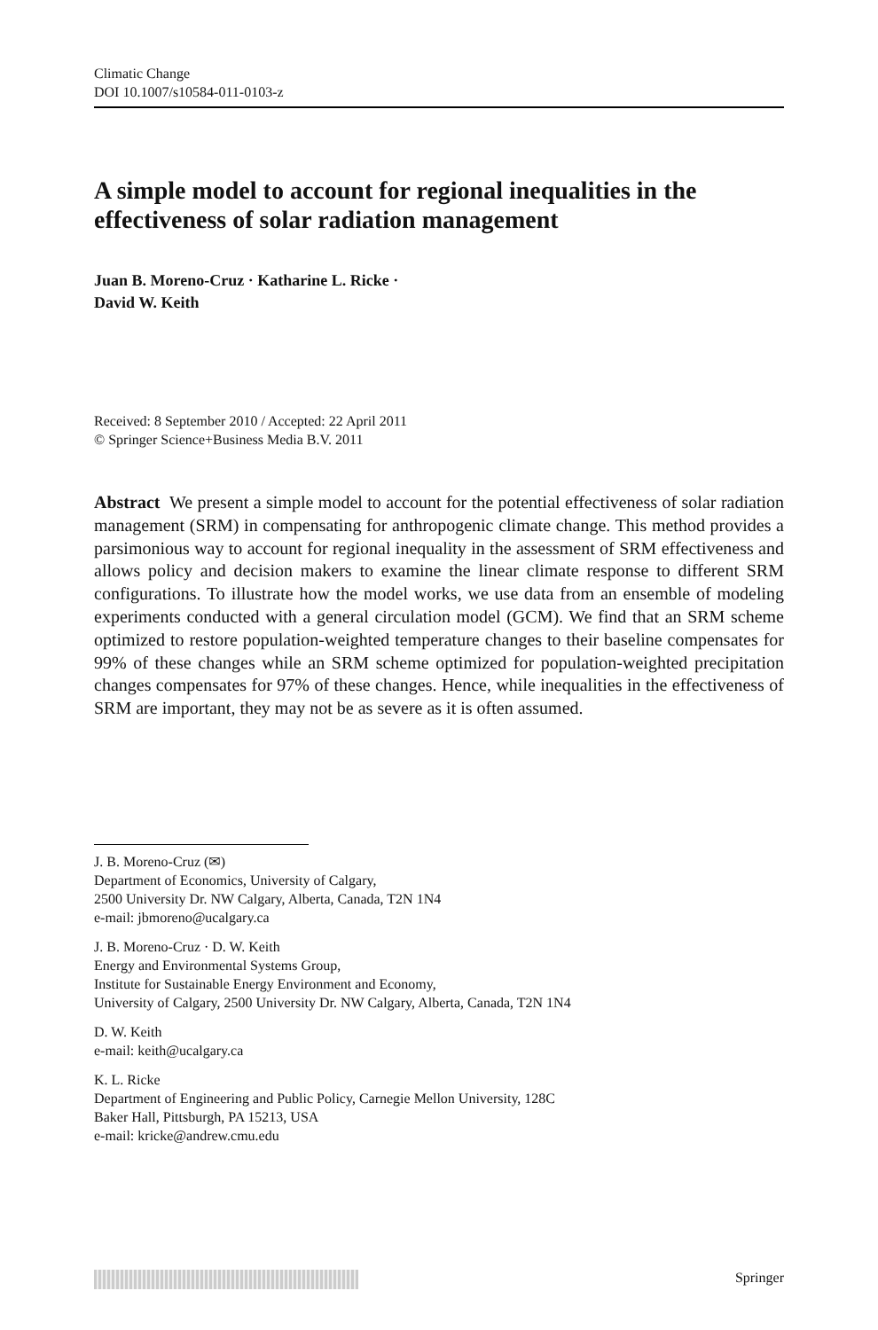Climatic Change
DOI 10.1007/s10584-011-0103-z
A simple model to account for regional inequalities in the effectiveness of solar radiation management
Juan B. Moreno-Cruz · Katharine L. Ricke ·
David W. Keith
Received: 8 September 2010 / Accepted: 22 April 2011
© Springer Science+Business Media B.V. 2011
Abstract We present a simple model to account for the potential effectiveness of solar radiation management (SRM) in compensating for anthropogenic climate change. This method provides a parsimonious way to account for regional inequality in the assessment of SRM effectiveness and allows policy and decision makers to examine the linear climate response to different SRM configurations. To illustrate how the model works, we use data from an ensemble of modeling experiments conducted with a general circulation model (GCM). We find that an SRM scheme optimized to restore population-weighted temperature changes to their baseline compensates for 99% of these changes while an SRM scheme optimized for population-weighted precipitation changes compensates for 97% of these changes. Hence, while inequalities in the effectiveness of SRM are important, they may not be as severe as it is often assumed.
J. B. Moreno-Cruz (✉)
Department of Economics, University of Calgary,
2500 University Dr. NW Calgary, Alberta, Canada, T2N 1N4
e-mail: jbmoreno@ucalgary.ca
J. B. Moreno-Cruz · D. W. Keith
Energy and Environmental Systems Group,
Institute for Sustainable Energy Environment and Economy,
University of Calgary, 2500 University Dr. NW Calgary, Alberta, Canada, T2N 1N4
D. W. Keith
e-mail: keith@ucalgary.ca
K. L. Ricke
Department of Engineering and Public Policy, Carnegie Mellon University, 128C
Baker Hall, Pittsburgh, PA 15213, USA
e-mail: kricke@andrew.cmu.edu
Springer